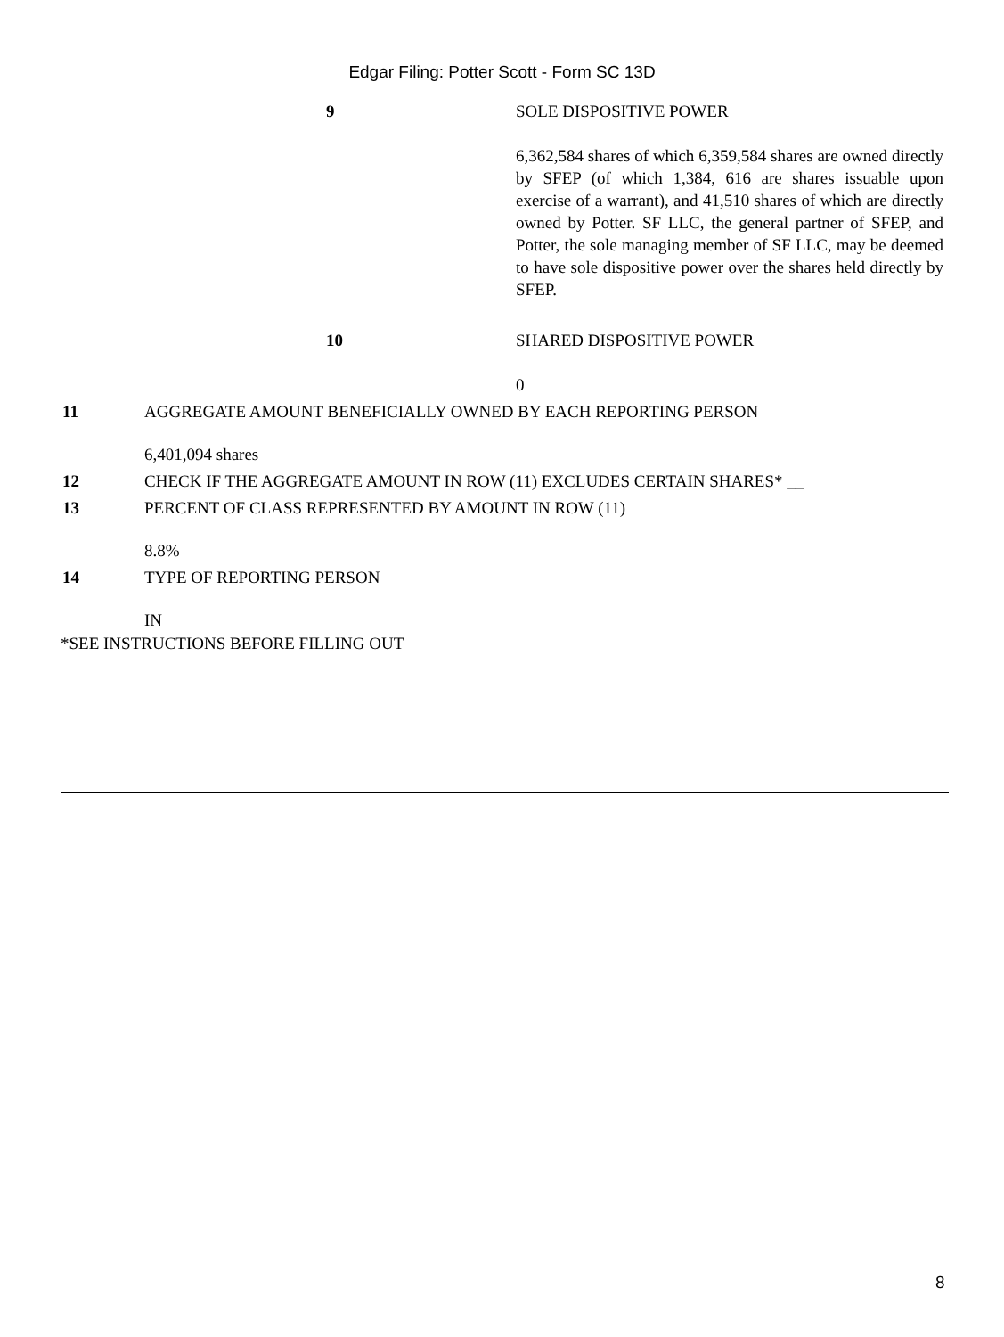Edgar Filing: Potter Scott - Form SC 13D
9 SOLE DISPOSITIVE POWER
6,362,584 shares of which 6,359,584 shares are owned directly by SFEP (of which 1,384, 616 are shares issuable upon exercise of a warrant), and 41,510 shares of which are directly owned by Potter. SF LLC, the general partner of SFEP, and Potter, the sole managing member of SF LLC, may be deemed to have sole dispositive power over the shares held directly by SFEP.
10 SHARED DISPOSITIVE POWER
0
11 AGGREGATE AMOUNT BENEFICIALLY OWNED BY EACH REPORTING PERSON
6,401,094 shares
12 CHECK IF THE AGGREGATE AMOUNT IN ROW (11) EXCLUDES CERTAIN SHARES* __
13 PERCENT OF CLASS REPRESENTED BY AMOUNT IN ROW (11)
8.8%
14 TYPE OF REPORTING PERSON
IN
*SEE INSTRUCTIONS BEFORE FILLING OUT
8